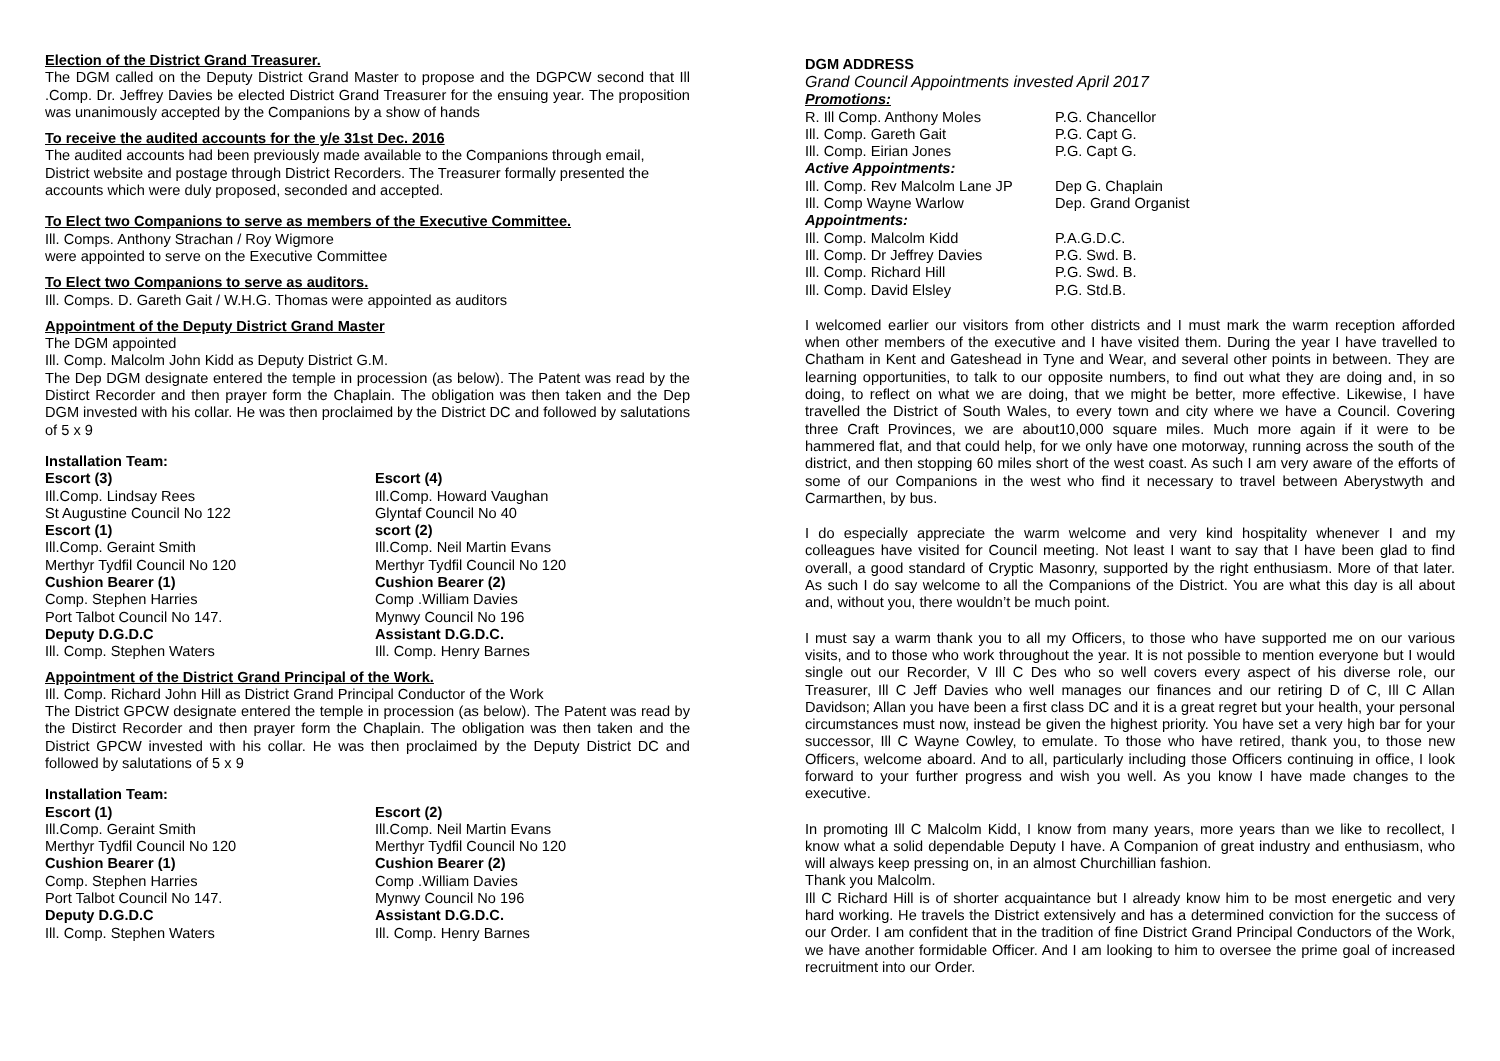Election of the District Grand Treasurer.
The DGM called on the Deputy District Grand Master to propose and the DGPCW second that Ill .Comp. Dr. Jeffrey Davies be elected District Grand Treasurer for the ensuing year. The proposition was unanimously accepted by the Companions by a show of hands
To receive the audited accounts for the y/e 31st Dec. 2016
The audited accounts had been previously made available to the Companions through email, District website and postage through District Recorders. The Treasurer formally presented the accounts which were duly proposed, seconded and accepted.
To Elect two Companions to serve as members of the Executive Committee.
Ill. Comps. Anthony Strachan / Roy Wigmore
were appointed to serve on the Executive Committee
To Elect two Companions to serve as auditors.
Ill. Comps. D. Gareth Gait / W.H.G. Thomas were appointed as auditors
Appointment of the Deputy District Grand Master
The DGM appointed
Ill. Comp. Malcolm John Kidd as Deputy District G.M.
The Dep DGM designate entered the temple in procession (as below). The Patent was read by the Distirct Recorder and then prayer form the Chaplain. The obligation was then taken and the Dep DGM invested with his collar. He was then proclaimed by the District DC and followed by salutations of 5 x 9
Installation Team:
Escort (3)
Ill.Comp. Lindsay Rees
St Augustine Council No 122
Escort (1)
Ill.Comp. Geraint Smith
Merthyr Tydfil Council No 120
Cushion Bearer (1)
Comp. Stephen Harries
Port Talbot Council No 147.
Deputy D.G.D.C
Ill. Comp. Stephen Waters
Escort (4)
Ill.Comp. Howard Vaughan
Glyntaf Council No 40
scort (2)
Ill.Comp. Neil Martin Evans
Merthyr Tydfil Council No 120
Cushion Bearer (2)
Comp .William Davies
Mynwy Council No 196
Assistant D.G.D.C.
Ill. Comp. Henry Barnes
Appointment of the District Grand Principal of the Work.
Ill. Comp. Richard John Hill as District Grand Principal Conductor of the Work
The District GPCW designate entered the temple in procession (as below). The Patent was read by the Distirct Recorder and then prayer form the Chaplain. The obligation was then taken and the District GPCW invested with his collar. He was then proclaimed by the Deputy District DC and followed by salutations of 5 x 9
Installation Team:
Escort (1)
Ill.Comp. Geraint Smith
Merthyr Tydfil Council No 120
Cushion Bearer (1)
Comp. Stephen Harries
Port Talbot Council No 147.
Deputy D.G.D.C
Ill. Comp. Stephen Waters
Escort (2)
Ill.Comp. Neil Martin Evans
Merthyr Tydfil Council No 120
Cushion Bearer (2)
Comp .William Davies
Mynwy Council No 196
Assistant D.G.D.C.
Ill. Comp. Henry Barnes
DGM ADDRESS
Grand Council Appointments invested April 2017
Promotions:
R. Ill Comp. Anthony Moles
P.G. Chancellor
Ill. Comp. Gareth Gait
P.G. Capt G.
Ill. Comp. Eirian Jones
P.G. Capt G.
Active Appointments:
Ill. Comp. Rev Malcolm Lane JP
Dep G. Chaplain
Ill. Comp Wayne Warlow
Dep. Grand Organist
Appointments:
Ill. Comp. Malcolm Kidd
P.A.G.D.C.
Ill. Comp. Dr Jeffrey Davies
P.G. Swd. B.
Ill. Comp. Richard Hill
P.G. Swd. B.
Ill. Comp. David Elsley
P.G. Std.B.
I welcomed earlier our visitors from other districts and I must mark the warm reception afforded when other members of the executive and I have visited them. During the year I have travelled to Chatham in Kent and Gateshead in Tyne and Wear, and several other points in between. They are learning opportunities, to talk to our opposite numbers, to find out what they are doing and, in so doing, to reflect on what we are doing, that we might be better, more effective. Likewise, I have travelled the District of South Wales, to every town and city where we have a Council. Covering three Craft Provinces, we are about10,000 square miles. Much more again if it were to be hammered flat, and that could help, for we only have one motorway, running across the south of the district, and then stopping 60 miles short of the west coast. As such I am very aware of the efforts of some of our Companions in the west who find it necessary to travel between Aberystwyth and Carmarthen, by bus.
I do especially appreciate the warm welcome and very kind hospitality whenever I and my colleagues have visited for Council meeting. Not least I want to say that I have been glad to find overall, a good standard of Cryptic Masonry, supported by the right enthusiasm. More of that later. As such I do say welcome to all the Companions of the District. You are what this day is all about and, without you, there wouldn’t be much point.
I must say a warm thank you to all my Officers, to those who have supported me on our various visits, and to those who work throughout the year. It is not possible to mention everyone but I would single out our Recorder, V Ill C Des who so well covers every aspect of his diverse role, our Treasurer, Ill C Jeff Davies who well manages our finances and our retiring D of C, Ill C Allan Davidson; Allan you have been a first class DC and it is a great regret but your health, your personal circumstances must now, instead be given the highest priority. You have set a very high bar for your successor, Ill C Wayne Cowley, to emulate. To those who have retired, thank you, to those new Officers, welcome aboard. And to all, particularly including those Officers continuing in office, I look forward to your further progress and wish you well. As you know I have made changes to the executive.
In promoting Ill C Malcolm Kidd, I know from many years, more years than we like to recollect, I know what a solid dependable Deputy I have. A Companion of great industry and enthusiasm, who will always keep pressing on, in an almost Churchillian fashion.
Thank you Malcolm.
Ill C Richard Hill is of shorter acquaintance but I already know him to be most energetic and very hard working. He travels the District extensively and has a determined conviction for the success of our Order. I am confident that in the tradition of fine District Grand Principal Conductors of the Work, we have another formidable Officer. And I am looking to him to oversee the prime goal of increased recruitment into our Order.